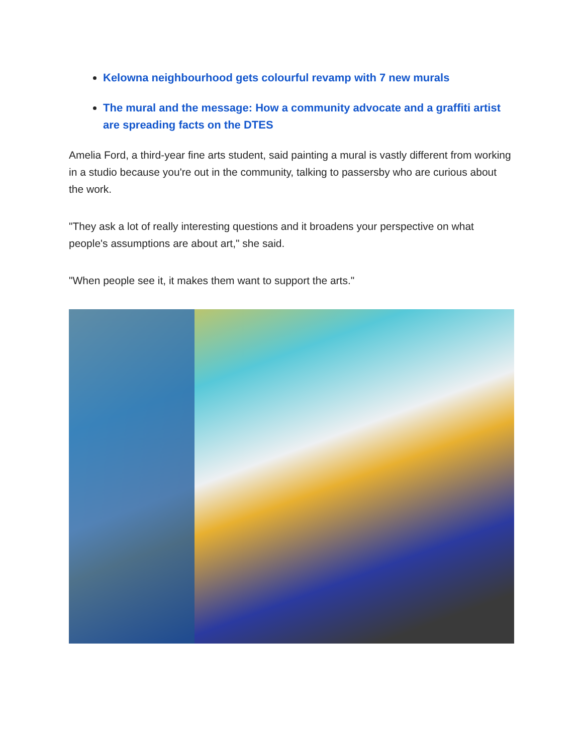Kelowna neighbourhood gets colourful revamp with 7 new murals
The mural and the message: How a community advocate and a graffiti artist are spreading facts on the DTES
Amelia Ford, a third-year fine arts student, said painting a mural is vastly different from working in a studio because you're out in the community, talking to passersby who are curious about the work.
"They ask a lot of really interesting questions and it broadens your perspective on what people's assumptions are about art," she said.
"When people see it, it makes them want to support the arts."